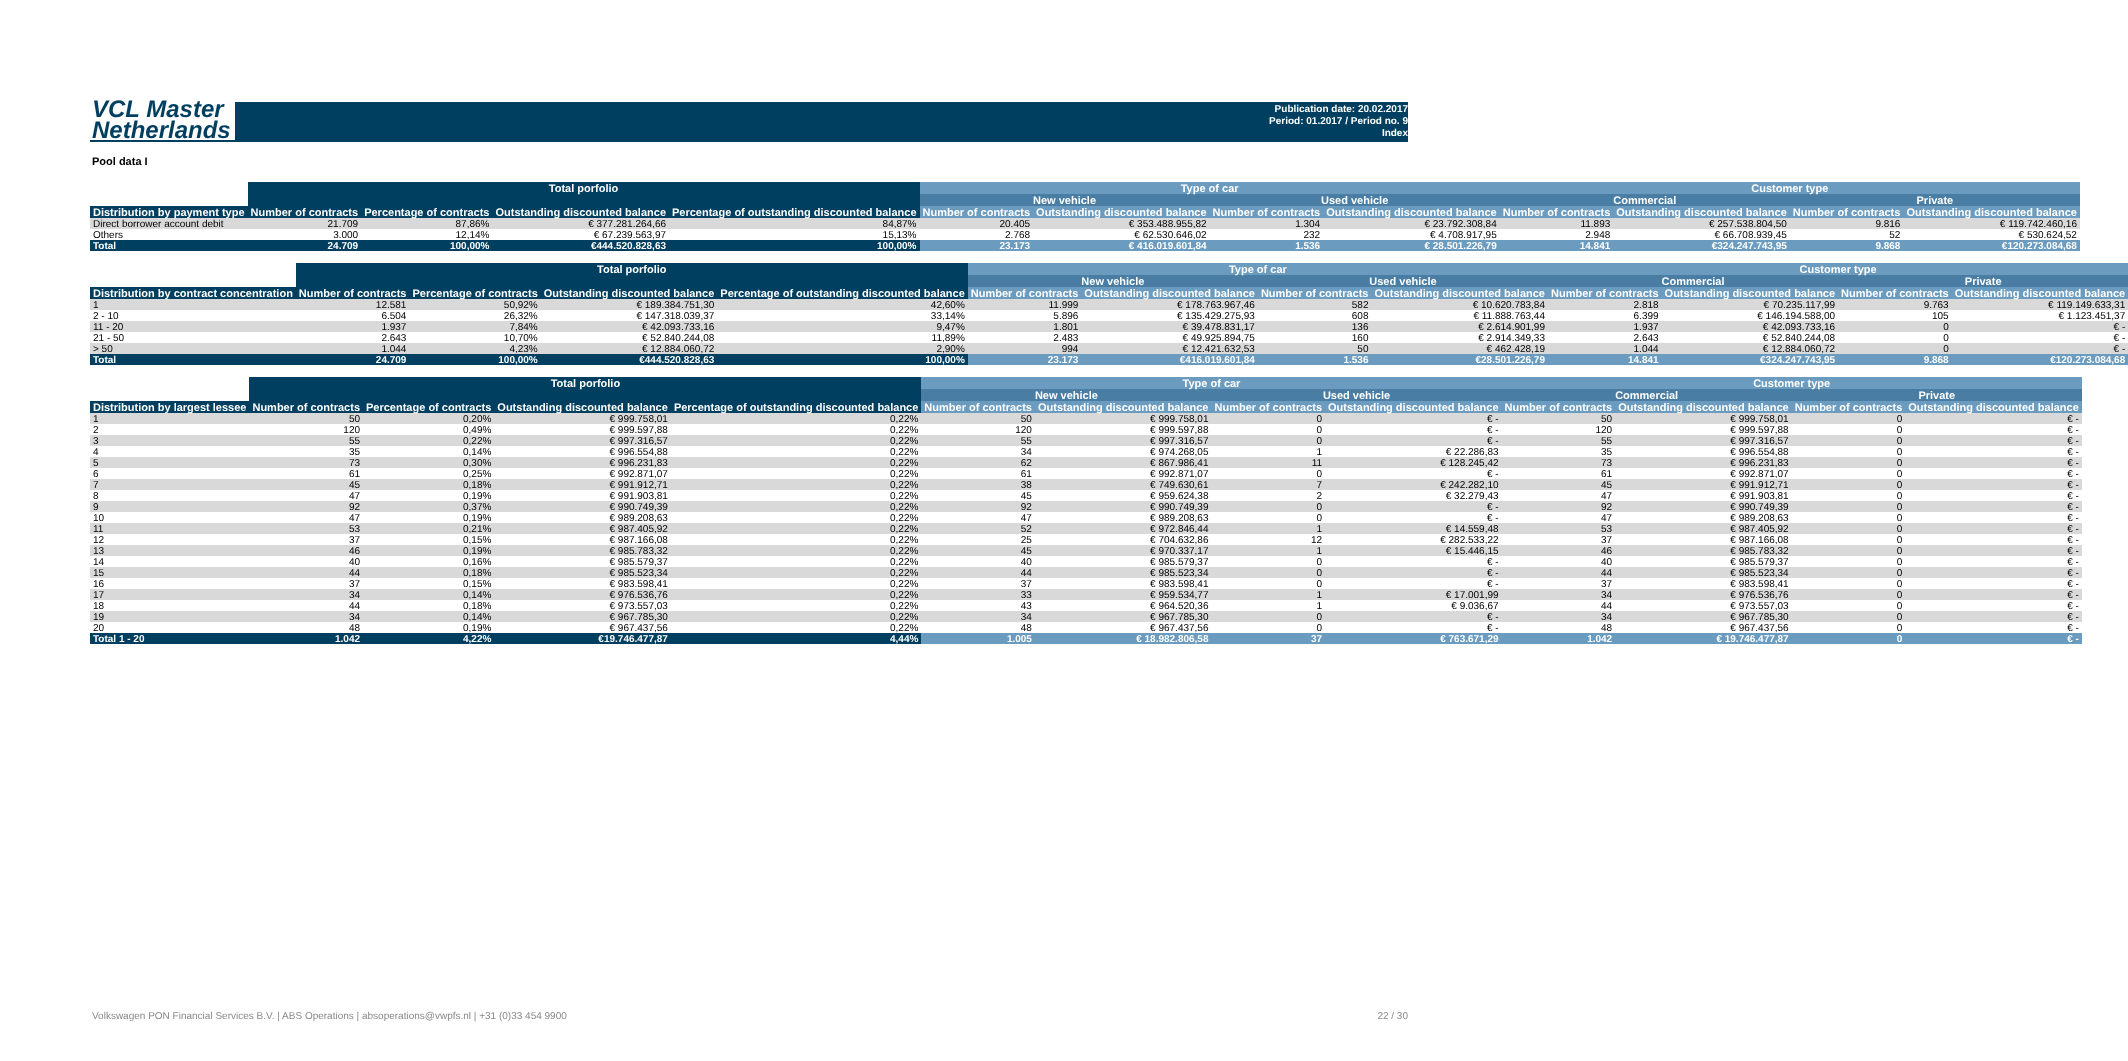VCL Master
Netherlands
Publication date: 20.02.2017
Period: 01.2017 / Period no. 9
Index
Pool data I
| | Total porfolio | | | | Type of car | | | | Customer type | | | |
| --- | --- | --- | --- | --- | --- | --- | --- | --- | --- | --- | --- | --- |
| | | | | | New vehicle | | Used vehicle | | Commercial | | Private | |
| Distribution by payment type | Number of contracts | Percentage of contracts | Outstanding discounted balance | Percentage of outstanding discounted balance | Number of contracts | Outstanding discounted balance | Number of contracts | Outstanding discounted balance | Number of contracts | Outstanding discounted balance | Number of contracts | Outstanding discounted balance |
| Direct borrower account debit | 21.709 | 87,86% | € 377.281.264,66 | 84,87% | 20.405 | € 353.488.955,82 | 1.304 | € 23.792.308,84 | 11.893 | € 257.538.804,50 | 9.816 | € 119.742.460,16 |
| Others | 3.000 | 12,14% | € 67.239.563,97 | 15,13% | 2.768 | € 62.530.646,02 | 232 | € 4.708.917,95 | 2.948 | € 66.708.939,45 | 52 | € 530.624,52 |
| Total | 24.709 | 100,00% | €444.520.828,63 | 100,00% | 23.173 | € 416.019.601,84 | 1.536 | € 28.501.226,79 | 14.841 | €324.247.743,95 | 9.868 | €120.273.084,68 |
| | Total porfolio | | | | Type of car | | | | Customer type | | | |
| --- | --- | --- | --- | --- | --- | --- | --- | --- | --- | --- | --- | --- |
| | | | | | New vehicle | | Used vehicle | | Commercial | | Private | |
| Distribution by contract concentration | Number of contracts | Percentage of contracts | Outstanding discounted balance | Percentage of outstanding discounted balance | Number of contracts | Outstanding discounted balance | Number of contracts | Outstanding discounted balance | Number of contracts | Outstanding discounted balance | Number of contracts | Outstanding discounted balance |
| 1 | 12.581 | 50,92% | € 189.384.751,30 | 42,60% | 11.999 | € 178.763.967,46 | 582 | € 10.620.783,84 | 2.818 | € 70.235.117,99 | 9.763 | € 119.149.633,31 |
| 2 - 10 | 6.504 | 26,32% | € 147.318.039,37 | 33,14% | 5.896 | € 135.429.275,93 | 608 | € 11.888.763,44 | 6.399 | € 146.194.588,00 | 105 | € 1.123.451,37 |
| 11 - 20 | 1.937 | 7,84% | € 42.093.733,16 | 9,47% | 1.801 | € 39.478.831,17 | 136 | € 2.614.901,99 | 1.937 | € 42.093.733,16 | 0 | € - |
| 21 - 50 | 2.643 | 10,70% | € 52.840.244,08 | 11,89% | 2.483 | € 49.925.894,75 | 160 | € 2.914.349,33 | 2.643 | € 52.840.244,08 | 0 | € - |
| > 50 | 1.044 | 4,23% | € 12.884.060,72 | 2,90% | 994 | € 12.421.632,53 | 50 | € 462.428,19 | 1.044 | € 12.884.060,72 | 0 | € - |
| Total | 24.709 | 100,00% | €444.520.828,63 | 100,00% | 23.173 | €416.019.601,84 | 1.536 | €28.501.226,79 | 14.841 | €324.247.743,95 | 9.868 | €120.273.084,68 |
| | Total porfolio | | | | Type of car | | | | Customer type | | | |
| --- | --- | --- | --- | --- | --- | --- | --- | --- | --- | --- | --- | --- |
| | | | | | New vehicle | | Used vehicle | | Commercial | | Private | |
| Distribution by largest lessee | Number of contracts | Percentage of contracts | Outstanding discounted balance | Percentage of outstanding discounted balance | Number of contracts | Outstanding discounted balance | Number of contracts | Outstanding discounted balance | Number of contracts | Outstanding discounted balance | Number of contracts | Outstanding discounted balance |
| 1 | 50 | 0,20% | € 999.758,01 | 0,22% | 50 | € 999.758,01 | 0 | € - | 50 | € 999.758,01 | 0 | € - |
| 2 | 120 | 0,49% | € 999.597,88 | 0,22% | 120 | € 999.597,88 | 0 | € - | 120 | € 999.597,88 | 0 | € - |
| 3 | 55 | 0,22% | € 997.316,57 | 0,22% | 55 | € 997.316,57 | 0 | € - | 55 | € 997.316,57 | 0 | € - |
| 4 | 35 | 0,14% | € 996.554,88 | 0,22% | 34 | € 974.268,05 | 1 | € 22.286,83 | 35 | € 996.554,88 | 0 | € - |
| 5 | 73 | 0,30% | € 996.231,83 | 0,22% | 62 | € 867.986,41 | 11 | € 128.245,42 | 73 | € 996.231,83 | 0 | € - |
| 6 | 61 | 0,25% | € 992.871,07 | 0,22% | 61 | € 992.871,07 | 0 | € - | 61 | € 992.871,07 | 0 | € - |
| 7 | 45 | 0,18% | € 991.912,71 | 0,22% | 38 | € 749.630,61 | 7 | € 242.282,10 | 45 | € 991.912,71 | 0 | € - |
| 8 | 47 | 0,19% | € 991.903,81 | 0,22% | 45 | € 959.624,38 | 2 | € 32.279,43 | 47 | € 991.903,81 | 0 | € - |
| 9 | 92 | 0,37% | € 990.749,39 | 0,22% | 92 | € 990.749,39 | 0 | € - | 92 | € 990.749,39 | 0 | € - |
| 10 | 47 | 0,19% | € 989.208,63 | 0,22% | 47 | € 989.208,63 | 0 | € - | 47 | € 989.208,63 | 0 | € - |
| 11 | 53 | 0,21% | € 987.405,92 | 0,22% | 52 | € 972.846,44 | 1 | € 14.559,48 | 53 | € 987.405,92 | 0 | € - |
| 12 | 37 | 0,15% | € 987.166,08 | 0,22% | 25 | € 704.632,86 | 12 | € 282.533,22 | 37 | € 987.166,08 | 0 | € - |
| 13 | 46 | 0,19% | € 985.783,32 | 0,22% | 45 | € 970.337,17 | 1 | € 15.446,15 | 46 | € 985.783,32 | 0 | € - |
| 14 | 40 | 0,16% | € 985.579,37 | 0,22% | 40 | € 985.579,37 | 0 | € - | 40 | € 985.579,37 | 0 | € - |
| 15 | 44 | 0,18% | € 985.523,34 | 0,22% | 44 | € 985.523,34 | 0 | € - | 44 | € 985.523,34 | 0 | € - |
| 16 | 37 | 0,15% | € 983.598,41 | 0,22% | 37 | € 983.598,41 | 0 | € - | 37 | € 983.598,41 | 0 | € - |
| 17 | 34 | 0,14% | € 976.536,76 | 0,22% | 33 | € 959.534,77 | 1 | € 17.001,99 | 34 | € 976.536,76 | 0 | € - |
| 18 | 44 | 0,18% | € 973.557,03 | 0,22% | 43 | € 964.520,36 | 1 | € 9.036,67 | 44 | € 973.557,03 | 0 | € - |
| 19 | 34 | 0,14% | € 967.785,30 | 0,22% | 34 | € 967.785,30 | 0 | € - | 34 | € 967.785,30 | 0 | € - |
| 20 | 48 | 0,19% | € 967.437,56 | 0,22% | 48 | € 967.437,56 | 0 | € - | 48 | € 967.437,56 | 0 | € - |
| Total 1 - 20 | 1.042 | 4,22% | €19.746.477,87 | 4,44% | 1.005 | € 18.982.806,58 | 37 | € 763.671,29 | 1.042 | € 19.746.477,87 | 0 | € - |
Volkswagen PON Financial Services B.V. | ABS Operations | absoperations@vwpfs.nl | +31 (0)33 454 9900
22 / 30